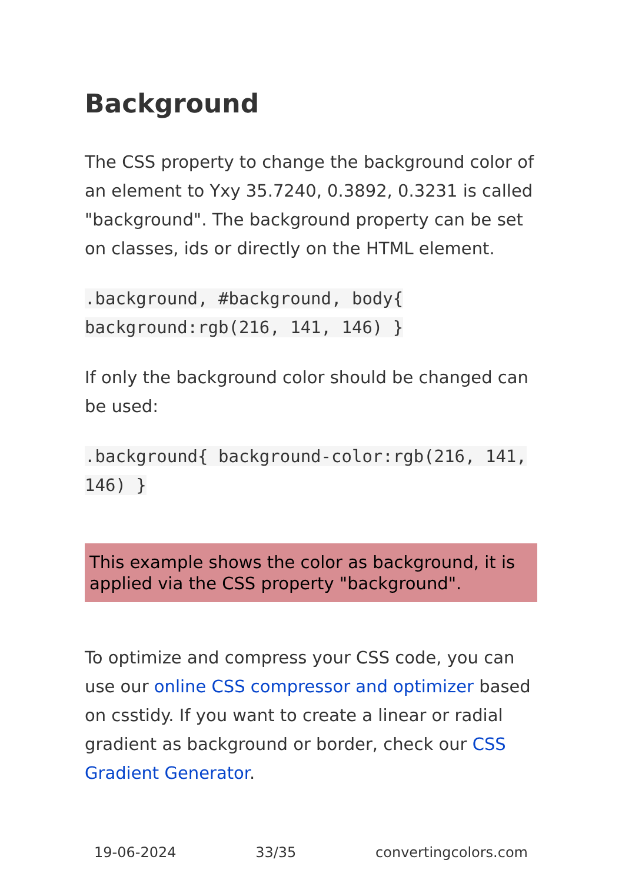Background
The CSS property to change the background color of an element to Yxy 35.7240, 0.3892, 0.3231 is called "background". The background property can be set on classes, ids or directly on the HTML element.
.background, #background, body{ background:rgb(216, 141, 146) }
If only the background color should be changed can be used:
.background{ background-color:rgb(216, 141, 146) }
This example shows the color as background, it is applied via the CSS property "background".
To optimize and compress your CSS code, you can use our online CSS compressor and optimizer based on csstidy. If you want to create a linear or radial gradient as background or border, check our CSS Gradient Generator.
19-06-2024 33/35 convertingcolors.com